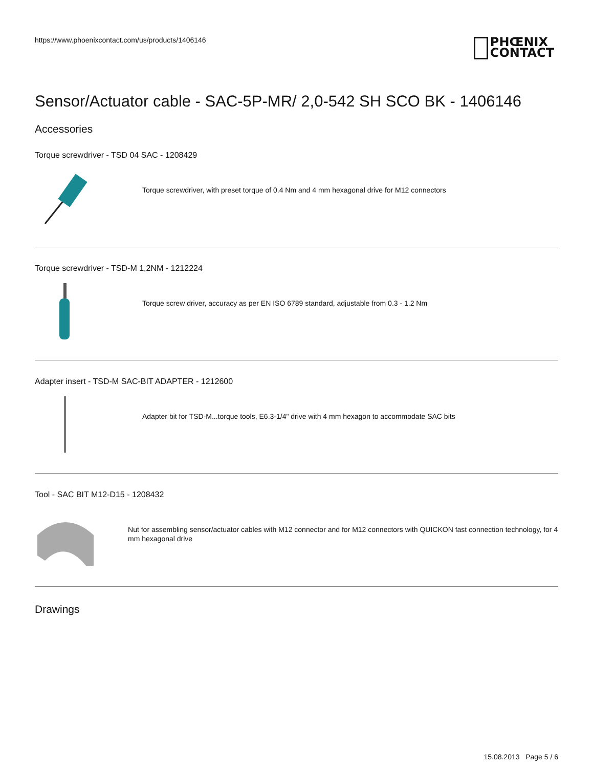https://www.phoenixcontact.com/us/products/1406146
PHŒNIX
CONTACT
Sensor/Actuator cable - SAC-5P-MR/ 2,0-542 SH SCO BK - 1406146
Accessories
Torque screwdriver - TSD 04 SAC - 1208429
Torque screwdriver, with preset torque of 0.4 Nm and 4 mm hexagonal drive for M12 connectors
Torque screwdriver - TSD-M 1,2NM - 1212224
Torque screw driver, accuracy as per EN ISO 6789 standard, adjustable from 0.3 - 1.2 Nm
Adapter insert - TSD-M SAC-BIT ADAPTER - 1212600
Adapter bit for TSD-M...torque tools, E6.3-1/4" drive with 4 mm hexagon to accommodate SAC bits
Tool - SAC BIT M12-D15 - 1208432
Nut for assembling sensor/actuator cables with M12 connector and for M12 connectors with QUICKON fast connection technology, for 4 mm hexagonal drive
Drawings
15.08.2013 Page 5 / 6